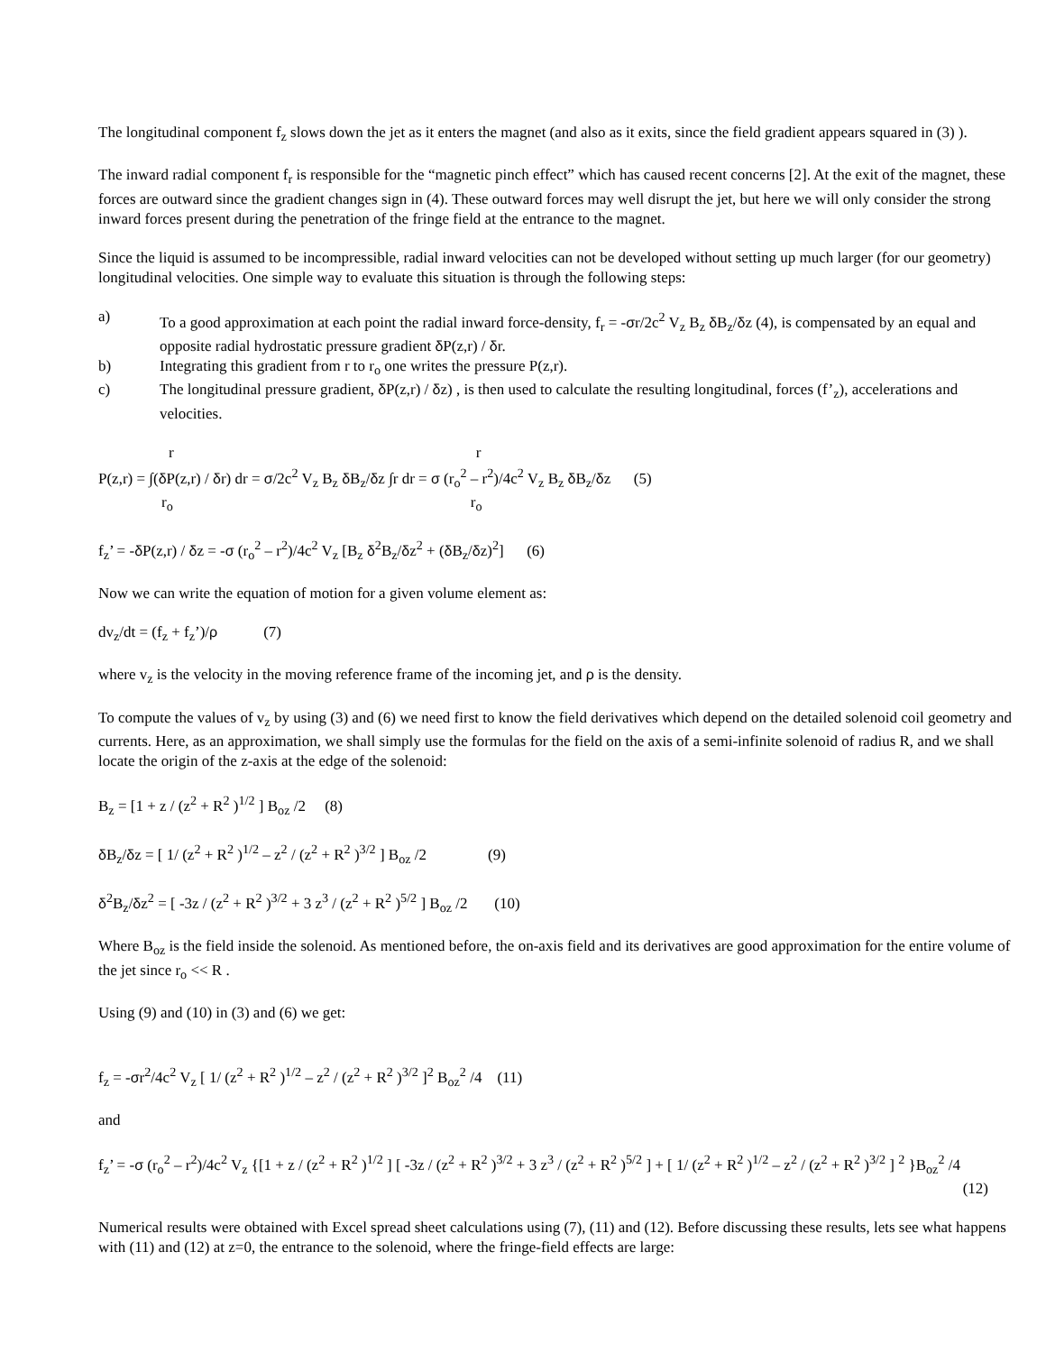The longitudinal component f<sub>z</sub> slows down the jet as it enters the magnet (and also as it exits, since the field gradient appears squared in (3) ).
The inward radial component f<sub>r</sub> is responsible for the “magnetic pinch effect” which has caused recent concerns [2]. At the exit of the magnet, these forces are outward since the gradient changes sign in (4). These outward forces may well disrupt the jet, but here we will only consider the strong inward forces present during the penetration of the fringe field at the entrance to the magnet.
Since the liquid is assumed to be incompressible, radial inward velocities can not be developed without setting up much larger (for our geometry) longitudinal velocities. One simple way to evaluate this situation is through the following steps:
a) To a good approximation at each point the radial inward force-density, f<sub>r</sub> = -σr/2c<sup>2</sup> V<sub>z</sub> B<sub>z</sub> δ B<sub>z</sub>/δz (4), is compensated by an equal and opposite radial hydrostatic pressure gradient δ P(z,r) / δr.
b) Integrating this gradient from r to r<sub>o</sub> one writes the pressure P(z,r).
c) The longitudinal pressure gradient, δ P(z,r) / δz) , is then used to calculate the resulting longitudinal, forces (f’<sub>z</sub>), accelerations and velocities.
r r
P(z,r) = ∫(δ P(z,r) / δr) dr = σ/2c<sup>2</sup> V<sub>z</sub> B<sub>z</sub> δ B<sub>z</sub>/δz ∫r dr = σ (r<sub>o</sub><sup>2</sup> – r<sup>2</sup>)/4c<sup>2</sup> V<sub>z</sub> B<sub>z</sub> δ B<sub>z</sub>/δz (5)
r<sub>o</sub> r<sub>o</sub>
f<sub>z</sub>’ = -δ P(z,r) / δz = -σ (r<sub>o</sub><sup>2</sup> – r<sup>2</sup>)/4c<sup>2</sup> V<sub>z</sub> [B<sub>z</sub> δ<sup>2</sup>B<sub>z</sub>/δz<sup>2</sup> + (δ B<sub>z</sub>/δz)<sup>2</sup>] (6)
Now we can write the equation of motion for a given volume element as:
dv<sub>z</sub>/dt = (f<sub>z</sub> + f<sub>z</sub>’)/ρ (7)
where v<sub>z</sub> is the velocity in the moving reference frame of the incoming jet, and ρ is the density.
To compute the values of v<sub>z</sub> by using (3) and (6) we need first to know the field derivatives which depend on the detailed solenoid coil geometry and currents. Here, as an approximation, we shall simply use the formulas for the field on the axis of a semi-infinite solenoid of radius R, and we shall locate the origin of the z-axis at the edge of the solenoid:
B<sub>z</sub> = [1 + z / (z<sup>2</sup> + R<sup>2</sup> )<sup>1/2</sup> ] B<sub>oz</sub> /2 (8)
δ B<sub>z</sub>/δz = [ 1/ (z<sup>2</sup> + R<sup>2</sup> )<sup>1/2</sup> – z<sup>2</sup> / (z<sup>2</sup> + R<sup>2</sup> )<sup>3/2</sup> ] B<sub>oz</sub> /2 (9)
δ<sup>2</sup>B<sub>z</sub>/δz<sup>2</sup> = [ -3z / (z<sup>2</sup> + R<sup>2</sup> )<sup>3/2</sup> + 3 z<sup>3</sup> / (z<sup>2</sup> + R<sup>2</sup> )<sup>5/2</sup> ] B<sub>oz</sub> /2 (10)
Where B<sub>oz</sub> is the field inside the solenoid. As mentioned before, the on-axis field and its derivatives are good approximation for the entire volume of the jet since r<sub>o</sub> << R .
Using (9) and (10) in (3) and (6) we get:
f<sub>z</sub> = -σr<sup>2</sup>/4c<sup>2</sup> V<sub>z</sub> [ 1/ (z<sup>2</sup> + R<sup>2</sup> )<sup>1/2</sup> – z<sup>2</sup> / (z<sup>2</sup> + R<sup>2</sup> )<sup>3/2</sup> ]<sup>2</sup> B<sub>oz</sub><sup>2</sup> /4 (11)
and
f<sub>z</sub>’ = -σ (r<sub>o</sub><sup>2</sup> – r<sup>2</sup>)/4c<sup>2</sup> V<sub>z</sub> {[1 + z / (z<sup>2</sup> + R<sup>2</sup> )<sup>1/2</sup> ] [ -3z / (z<sup>2</sup> + R<sup>2</sup> )<sup>3/2</sup> + 3 z<sup>3</sup> / (z<sup>2</sup> + R<sup>2</sup> )<sup>5/2</sup> ] + [ 1/ (z<sup>2</sup> + R<sup>2</sup> )<sup>1/2</sup> – z<sup>2</sup> / (z<sup>2</sup> + R<sup>2</sup> )<sup>3/2</sup> ] <sup>2</sup> }B<sub>oz</sub><sup>2</sup> /4
(12)
Numerical results were obtained with Excel spread sheet calculations using (7), (11) and (12). Before discussing these results, lets see what happens with (11) and (12) at z=0, the entrance to the solenoid, where the fringe-field effects are large: